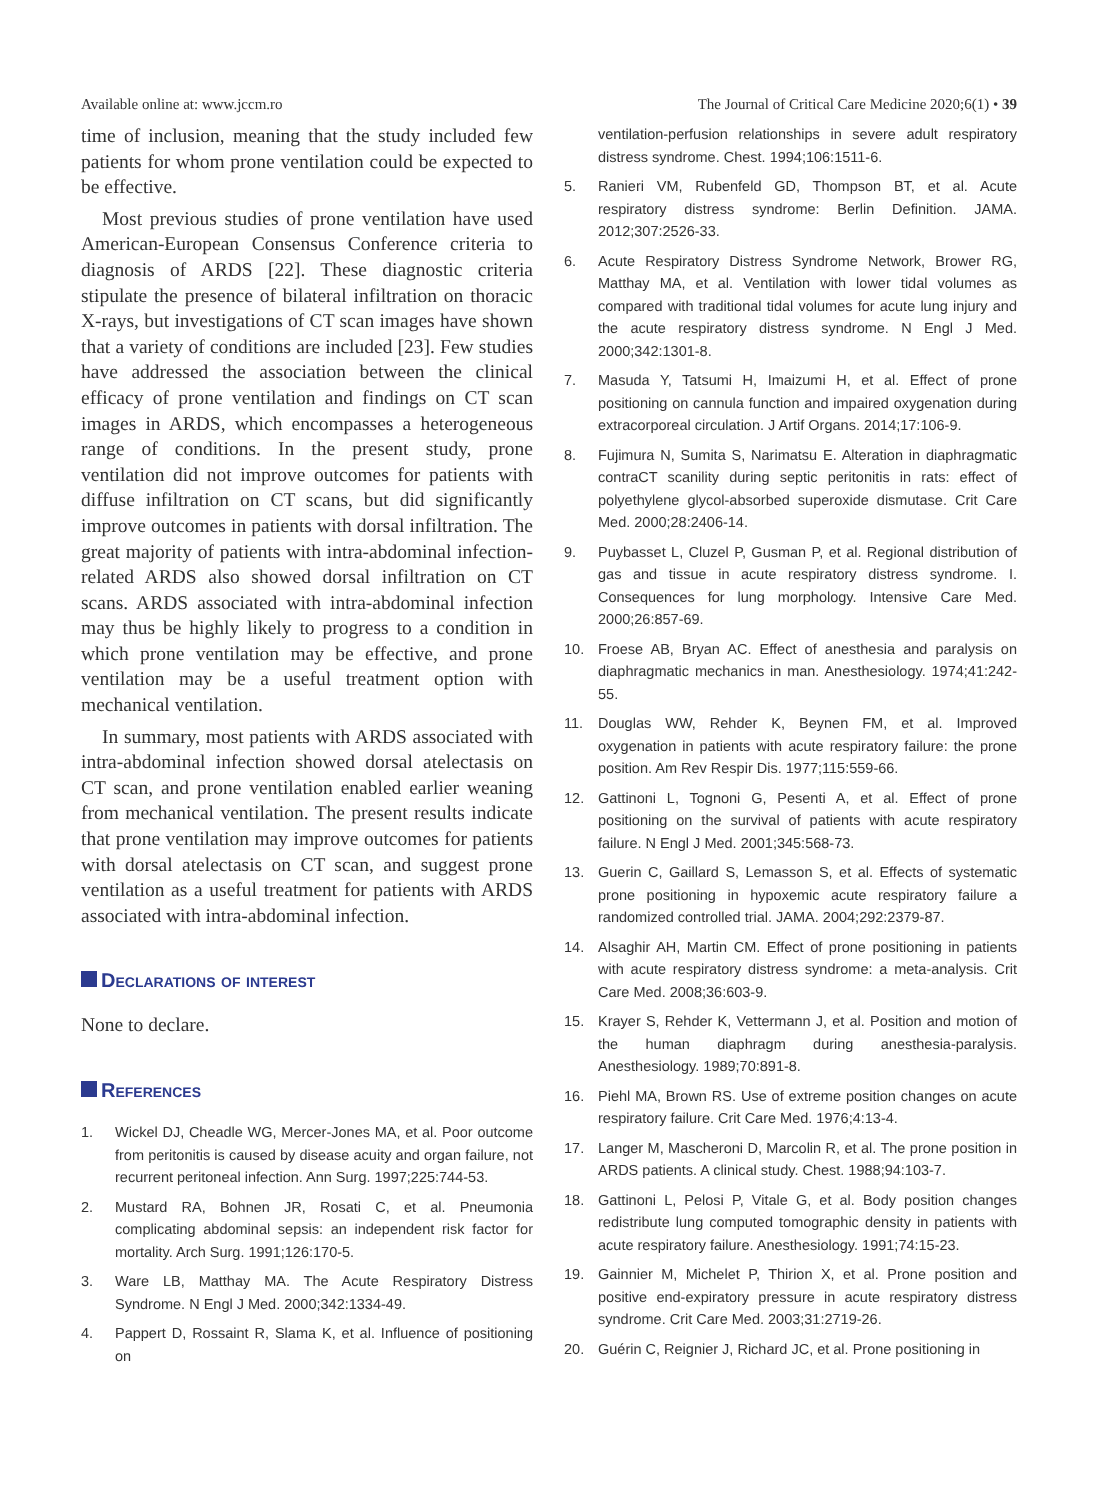Available online at: www.jccm.ro The Journal of Critical Care Medicine 2020;6(1) • 39
time of inclusion, meaning that the study included few patients for whom prone ventilation could be expected to be effective.
Most previous studies of prone ventilation have used American-European Consensus Conference criteria to diagnosis of ARDS [22]. These diagnostic criteria stipulate the presence of bilateral infiltration on thoracic X-rays, but investigations of CT scan images have shown that a variety of conditions are included [23]. Few studies have addressed the association between the clinical efficacy of prone ventilation and findings on CT scan images in ARDS, which encompasses a heterogeneous range of conditions. In the present study, prone ventilation did not improve outcomes for patients with diffuse infiltration on CT scans, but did significantly improve outcomes in patients with dorsal infiltration. The great majority of patients with intra-abdominal infection-related ARDS also showed dorsal infiltration on CT scans. ARDS associated with intra-abdominal infection may thus be highly likely to progress to a condition in which prone ventilation may be effective, and prone ventilation may be a useful treatment option with mechanical ventilation.
In summary, most patients with ARDS associated with intra-abdominal infection showed dorsal atelectasis on CT scan, and prone ventilation enabled earlier weaning from mechanical ventilation. The present results indicate that prone ventilation may improve outcomes for patients with dorsal atelectasis on CT scan, and suggest prone ventilation as a useful treatment for patients with ARDS associated with intra-abdominal infection.
Declarations of interest
None to declare.
References
1. Wickel DJ, Cheadle WG, Mercer-Jones MA, et al. Poor outcome from peritonitis is caused by disease acuity and organ failure, not recurrent peritoneal infection. Ann Surg. 1997;225:744-53.
2. Mustard RA, Bohnen JR, Rosati C, et al. Pneumonia complicating abdominal sepsis: an independent risk factor for mortality. Arch Surg. 1991;126:170-5.
3. Ware LB, Matthay MA. The Acute Respiratory Distress Syndrome. N Engl J Med. 2000;342:1334-49.
4. Pappert D, Rossaint R, Slama K, et al. Influence of positioning on
ventilation-perfusion relationships in severe adult respiratory distress syndrome. Chest. 1994;106:1511-6.
5. Ranieri VM, Rubenfeld GD, Thompson BT, et al. Acute respiratory distress syndrome: Berlin Definition. JAMA. 2012;307:2526-33.
6. Acute Respiratory Distress Syndrome Network, Brower RG, Matthay MA, et al. Ventilation with lower tidal volumes as compared with traditional tidal volumes for acute lung injury and the acute respiratory distress syndrome. N Engl J Med. 2000;342:1301-8.
7. Masuda Y, Tatsumi H, Imaizumi H, et al. Effect of prone positioning on cannula function and impaired oxygenation during extracorporeal circulation. J Artif Organs. 2014;17:106-9.
8. Fujimura N, Sumita S, Narimatsu E. Alteration in diaphragmatic contraCT scanility during septic peritonitis in rats: effect of polyethylene glycol-absorbed superoxide dismutase. Crit Care Med. 2000;28:2406-14.
9. Puybasset L, Cluzel P, Gusman P, et al. Regional distribution of gas and tissue in acute respiratory distress syndrome. I. Consequences for lung morphology. Intensive Care Med. 2000;26:857-69.
10. Froese AB, Bryan AC. Effect of anesthesia and paralysis on diaphragmatic mechanics in man. Anesthesiology. 1974;41:242-55.
11. Douglas WW, Rehder K, Beynen FM, et al. Improved oxygenation in patients with acute respiratory failure: the prone position. Am Rev Respir Dis. 1977;115:559-66.
12. Gattinoni L, Tognoni G, Pesenti A, et al. Effect of prone positioning on the survival of patients with acute respiratory failure. N Engl J Med. 2001;345:568-73.
13. Guerin C, Gaillard S, Lemasson S, et al. Effects of systematic prone positioning in hypoxemic acute respiratory failure a randomized controlled trial. JAMA. 2004;292:2379-87.
14. Alsaghir AH, Martin CM. Effect of prone positioning in patients with acute respiratory distress syndrome: a meta-analysis. Crit Care Med. 2008;36:603-9.
15. Krayer S, Rehder K, Vettermann J, et al. Position and motion of the human diaphragm during anesthesia-paralysis. Anesthesiology. 1989;70:891-8.
16. Piehl MA, Brown RS. Use of extreme position changes on acute respiratory failure. Crit Care Med. 1976;4:13-4.
17. Langer M, Mascheroni D, Marcolin R, et al. The prone position in ARDS patients. A clinical study. Chest. 1988;94:103-7.
18. Gattinoni L, Pelosi P, Vitale G, et al. Body position changes redistribute lung computed tomographic density in patients with acute respiratory failure. Anesthesiology. 1991;74:15-23.
19. Gainnier M, Michelet P, Thirion X, et al. Prone position and positive end-expiratory pressure in acute respiratory distress syndrome. Crit Care Med. 2003;31:2719-26.
20. Guérin C, Reignier J, Richard JC, et al. Prone positioning in